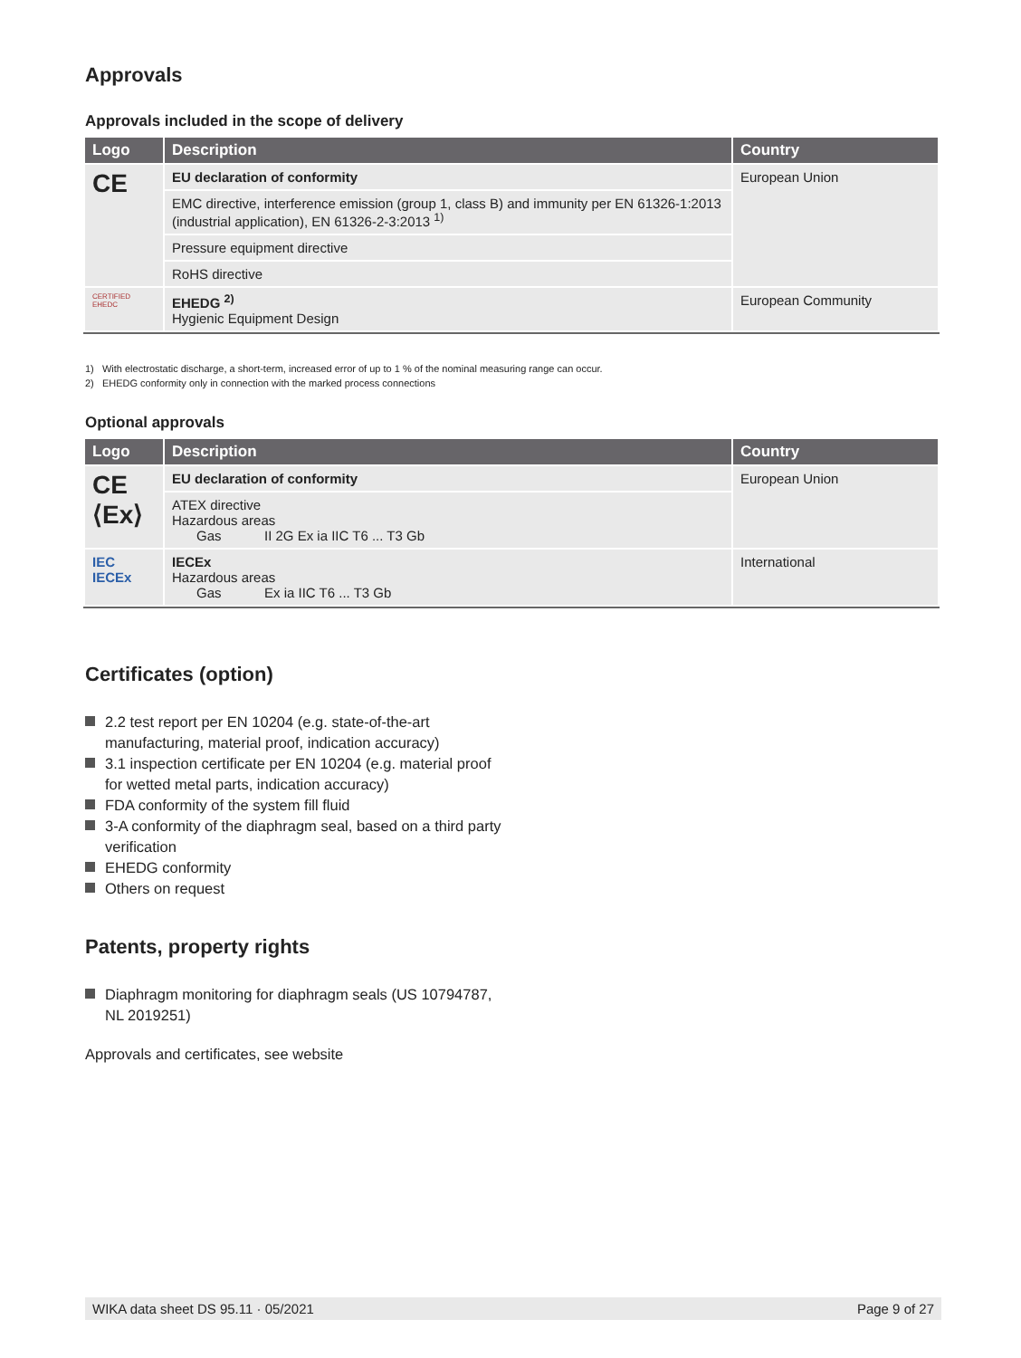Approvals
Approvals included in the scope of delivery
| Logo | Description | Country |
| --- | --- | --- |
| CE | EU declaration of conformity | European Union |
| | EMC directive, interference emission (group 1, class B) and immunity per EN 61326-1:2013 (industrial application), EN 61326-2-3:2013 <sup>1)</sup> | |
| | Pressure equipment directive | |
| | RoHS directive | |
| CERTIFIED EHEDC | EHEDG <sup>2)</sup> Hygienic Equipment Design | European Community |
1) With electrostatic discharge, a short-term, increased error of up to 1 % of the nominal measuring range can occur.
2) EHEDG conformity only in connection with the marked process connections
Optional approvals
| Logo | Description | Country |
| --- | --- | --- |
| CE ⟨Ex⟩ | EU declaration of conformity | European Union |
| | ATEX directive Hazardous areas Gas II 2G Ex ia IIC T6 ... T3 Gb | |
| IEC IECEx | IECEx Hazardous areas Gas Ex ia IIC T6 ... T3 Gb | International |
Certificates (option)
2.2 test report per EN 10204 (e.g. state-of-the-art manufacturing, material proof, indication accuracy)
3.1 inspection certificate per EN 10204 (e.g. material proof for wetted metal parts, indication accuracy)
FDA conformity of the system fill fluid
3-A conformity of the diaphragm seal, based on a third party verification
EHEDG conformity
Others on request
Patents, property rights
Diaphragm monitoring for diaphragm seals (US 10794787, NL 2019251)
Approvals and certificates, see website
WIKA data sheet DS 95.11 · 05/2021 Page 9 of 27